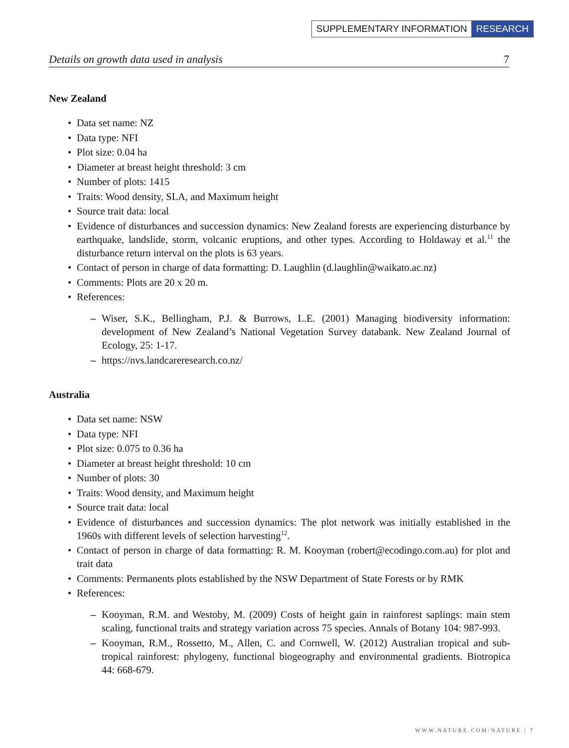SUPPLEMENTARY INFORMATION RESEARCH
Details on growth data used in analysis 7
New Zealand
Data set name: NZ
Data type: NFI
Plot size: 0.04 ha
Diameter at breast height threshold: 3 cm
Number of plots: 1415
Traits: Wood density, SLA, and Maximum height
Source trait data: local
Evidence of disturbances and succession dynamics: New Zealand forests are experiencing disturbance by earthquake, landslide, storm, volcanic eruptions, and other types. According to Holdaway et al.<sup>11</sup> the disturbance return interval on the plots is 63 years.
Contact of person in charge of data formatting: D. Laughlin (d.laughlin@waikato.ac.nz)
Comments: Plots are 20 x 20 m.
References:
– Wiser, S.K., Bellingham, P.J. & Burrows, L.E. (2001) Managing biodiversity information: development of New Zealand’s National Vegetation Survey databank. New Zealand Journal of Ecology, 25: 1-17.
– https://nvs.landcareresearch.co.nz/
Australia
Data set name: NSW
Data type: NFI
Plot size: 0.075 to 0.36 ha
Diameter at breast height threshold: 10 cm
Number of plots: 30
Traits: Wood density, and Maximum height
Source trait data: local
Evidence of disturbances and succession dynamics: The plot network was initially established in the 1960s with different levels of selection harvesting<sup>12</sup>.
Contact of person in charge of data formatting: R. M. Kooyman (robert@ecodingo.com.au) for plot and trait data
Comments: Permanents plots established by the NSW Department of State Forests or by RMK
References:
– Kooyman, R.M. and Westoby, M. (2009) Costs of height gain in rainforest saplings: main stem scaling, functional traits and strategy variation across 75 species. Annals of Botany 104: 987-993.
– Kooyman, R.M., Rossetto, M., Allen, C. and Cornwell, W. (2012) Australian tropical and sub-tropical rainforest: phylogeny, functional biogeography and environmental gradients. Biotropica 44: 668-679.
WWW.NATURE.COM/NATURE | 7